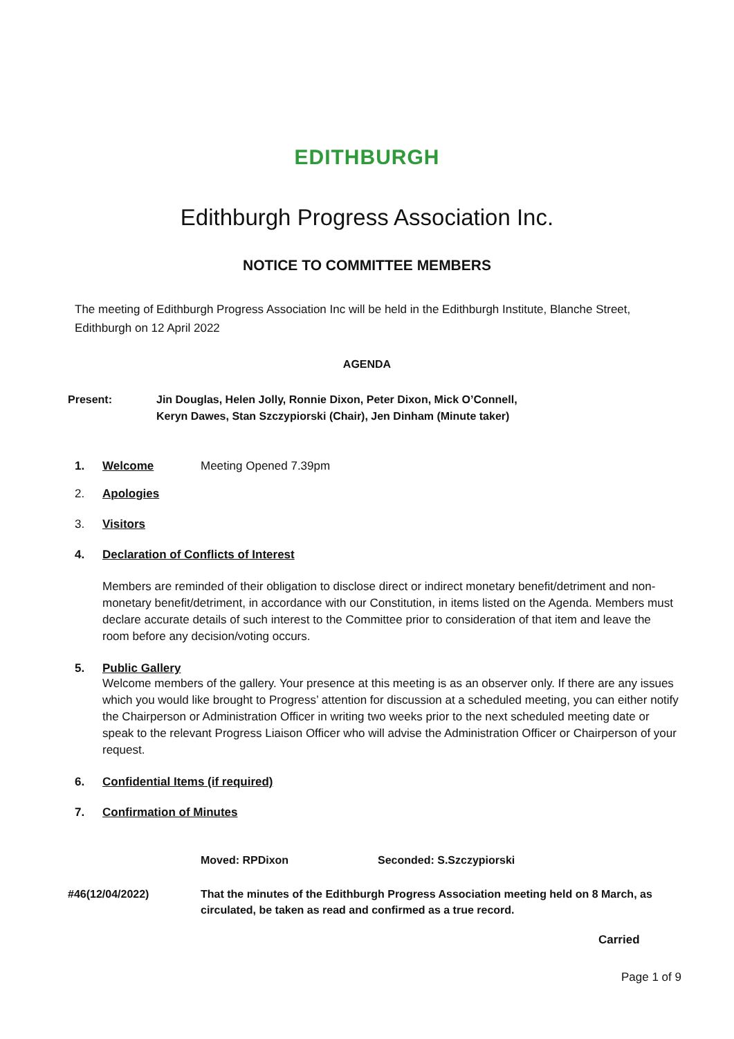EDITHBURGH
Edithburgh Progress Association Inc.
NOTICE TO COMMITTEE MEMBERS
The meeting of Edithburgh Progress Association Inc will be held in the Edithburgh Institute, Blanche Street, Edithburgh on 12 April 2022
AGENDA
Present: Jin Douglas, Helen Jolly, Ronnie Dixon, Peter Dixon, Mick O’Connell,
Keryn Dawes, Stan Szczypiorski (Chair), Jen Dinham (Minute taker)
1. Welcome Meeting Opened 7.39pm
2. Apologies
3. Visitors
4. Declaration of Conflicts of Interest
Members are reminded of their obligation to disclose direct or indirect monetary benefit/detriment and non-monetary benefit/detriment, in accordance with our Constitution, in items listed on the Agenda. Members must declare accurate details of such interest to the Committee prior to consideration of that item and leave the room before any decision/voting occurs.
5. Public Gallery
Welcome members of the gallery. Your presence at this meeting is as an observer only. If there are any issues which you would like brought to Progress’ attention for discussion at a scheduled meeting, you can either notify the Chairperson or Administration Officer in writing two weeks prior to the next scheduled meeting date or speak to the relevant Progress Liaison Officer who will advise the Administration Officer or Chairperson of your request.
6. Confidential Items (if required)
7. Confirmation of Minutes
Moved: RPDixon Seconded: S.Szczypiorski
#46(12/04/2022) That the minutes of the Edithburgh Progress Association meeting held on 8 March, as circulated, be taken as read and confirmed as a true record.
Carried
Page 1 of 9